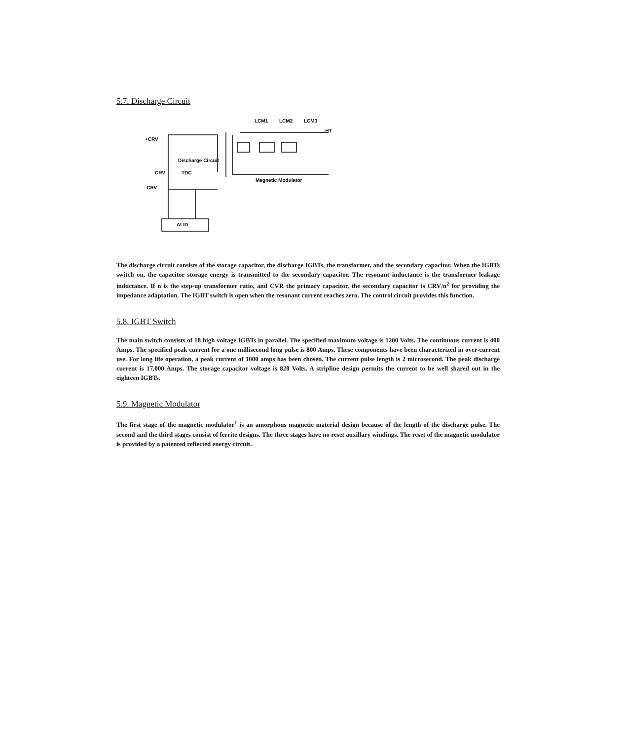5.7. Discharge Circuit
LCM1
LCM2
LCM3
+CRV
CRV
-CRV
TDC
Discharge Circuit
ALID
Magnetic Modulator
-HT
The discharge circuit consists of the storage capacitor, the discharge IGBTs, the transformer, and the secondary capacitor. When the IGBTs switch on, the capacitor storage energy is transmitted to the secondary capacitor. The resonant inductance is the transformer leakage inductance. If n is the step-up transformer ratio, and CVR the primary capacitor, the secondary capacitor is CRV/n<sup>2</sup> for providing the impedance adaptation. The IGBT switch is open when the resonant current reaches zero. The control circuit provides this function.
5.8. IGBT Switch
The main switch consists of 18 high voltage IGBTs in parallel. The specified maximum voltage is 1200 Volts. The continuous current is 400 Amps. The specified peak current for a one millisecond long pulse is 800 Amps. These components have been characterized in over-current use. For long life operation, a peak current of 1000 amps has been chosen. The current pulse length is 2 microsecond. The peak discharge current is 17,000 Amps. The storage capacitor voltage is 820 Volts. A stripline design permits the current to be well shared out in the eighteen IGBTs.
5.9. Magnetic Modulator
The first stage of the magnetic modulator<sup>1</sup> is an amorphous magnetic material design because of the length of the discharge pulse. The second and the third stages consist of ferrite designs. The three stages have no reset auxillary windings. The reset of the magnetic modulator is provided by a patented reflected energy circuit.